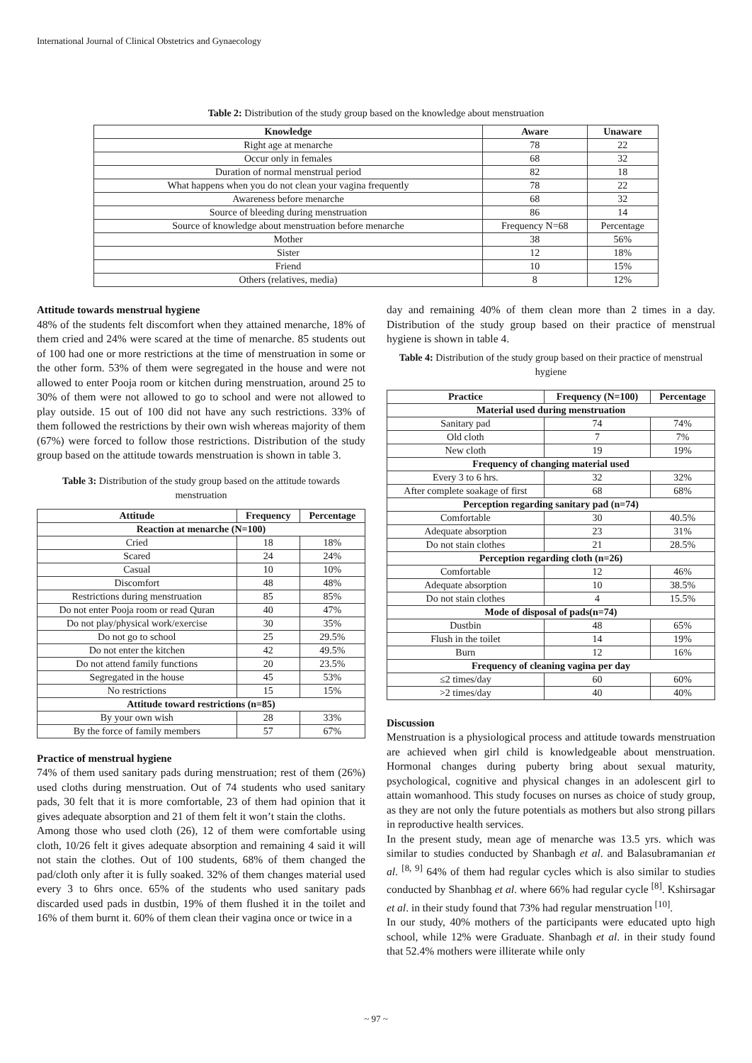International Journal of Clinical Obstetrics and Gynaecology
Table 2: Distribution of the study group based on the knowledge about menstruation
| Knowledge | Aware | Unaware |
| --- | --- | --- |
| Right age at menarche | 78 | 22 |
| Occur only in females | 68 | 32 |
| Duration of normal menstrual period | 82 | 18 |
| What happens when you do not clean your vagina frequently | 78 | 22 |
| Awareness before menarche | 68 | 32 |
| Source of bleeding during menstruation | 86 | 14 |
| Source of knowledge about menstruation before menarche | Frequency N=68 | Percentage |
| Mother | 38 | 56% |
| Sister | 12 | 18% |
| Friend | 10 | 15% |
| Others (relatives, media) | 8 | 12% |
Attitude towards menstrual hygiene
48% of the students felt discomfort when they attained menarche, 18% of them cried and 24% were scared at the time of menarche. 85 students out of 100 had one or more restrictions at the time of menstruation in some or the other form. 53% of them were segregated in the house and were not allowed to enter Pooja room or kitchen during menstruation, around 25 to 30% of them were not allowed to go to school and were not allowed to play outside. 15 out of 100 did not have any such restrictions. 33% of them followed the restrictions by their own wish whereas majority of them (67%) were forced to follow those restrictions. Distribution of the study group based on the attitude towards menstruation is shown in table 3.
Table 3: Distribution of the study group based on the attitude towards menstruation
| Attitude | Frequency | Percentage |
| --- | --- | --- |
| Reaction at menarche (N=100) | | |
| Cried | 18 | 18% |
| Scared | 24 | 24% |
| Casual | 10 | 10% |
| Discomfort | 48 | 48% |
| Restrictions during menstruation | 85 | 85% |
| Do not enter Pooja room or read Quran | 40 | 47% |
| Do not play/physical work/exercise | 30 | 35% |
| Do not go to school | 25 | 29.5% |
| Do not enter the kitchen | 42 | 49.5% |
| Do not attend family functions | 20 | 23.5% |
| Segregated in the house | 45 | 53% |
| No restrictions | 15 | 15% |
| Attitude toward restrictions (n=85) | | |
| By your own wish | 28 | 33% |
| By the force of family members | 57 | 67% |
Practice of menstrual hygiene
74% of them used sanitary pads during menstruation; rest of them (26%) used cloths during menstruation. Out of 74 students who used sanitary pads, 30 felt that it is more comfortable, 23 of them had opinion that it gives adequate absorption and 21 of them felt it won’t stain the cloths.
Among those who used cloth (26), 12 of them were comfortable using cloth, 10/26 felt it gives adequate absorption and remaining 4 said it will not stain the clothes. Out of 100 students, 68% of them changed the pad/cloth only after it is fully soaked. 32% of them changes material used every 3 to 6hrs once. 65% of the students who used sanitary pads discarded used pads in dustbin, 19% of them flushed it in the toilet and 16% of them burnt it. 60% of them clean their vagina once or twice in a
day and remaining 40% of them clean more than 2 times in a day. Distribution of the study group based on their practice of menstrual hygiene is shown in table 4.
Table 4: Distribution of the study group based on their practice of menstrual hygiene
| Practice | Frequency (N=100) | Percentage |
| --- | --- | --- |
| Material used during menstruation | | |
| Sanitary pad | 74 | 74% |
| Old cloth | 7 | 7% |
| New cloth | 19 | 19% |
| Frequency of changing material used | | |
| Every 3 to 6 hrs. | 32 | 32% |
| After complete soakage of first | 68 | 68% |
| Perception regarding sanitary pad (n=74) | | |
| Comfortable | 30 | 40.5% |
| Adequate absorption | 23 | 31% |
| Do not stain clothes | 21 | 28.5% |
| Perception regarding cloth (n=26) | | |
| Comfortable | 12 | 46% |
| Adequate absorption | 10 | 38.5% |
| Do not stain clothes | 4 | 15.5% |
| Mode of disposal of pads(n=74) | | |
| Dustbin | 48 | 65% |
| Flush in the toilet | 14 | 19% |
| Burn | 12 | 16% |
| Frequency of cleaning vagina per day | | |
| ≤2 times/day | 60 | 60% |
| >2 times/day | 40 | 40% |
Discussion
Menstruation is a physiological process and attitude towards menstruation are achieved when girl child is knowledgeable about menstruation. Hormonal changes during puberty bring about sexual maturity, psychological, cognitive and physical changes in an adolescent girl to attain womanhood. This study focuses on nurses as choice of study group, as they are not only the future potentials as mothers but also strong pillars in reproductive health services.
In the present study, mean age of menarche was 13.5 yrs. which was similar to studies conducted by Shanbagh et al. and Balasubramanian et al. <sup>[8, 9]</sup> 64% of them had regular cycles which is also similar to studies conducted by Shanbhag et al. where 66% had regular cycle <sup>[8]</sup>. Kshirsagar et al. in their study found that 73% had regular menstruation <sup>[10]</sup>.
In our study, 40% mothers of the participants were educated upto high school, while 12% were Graduate. Shanbagh et al. in their study found that 52.4% mothers were illiterate while only
~ 97 ~